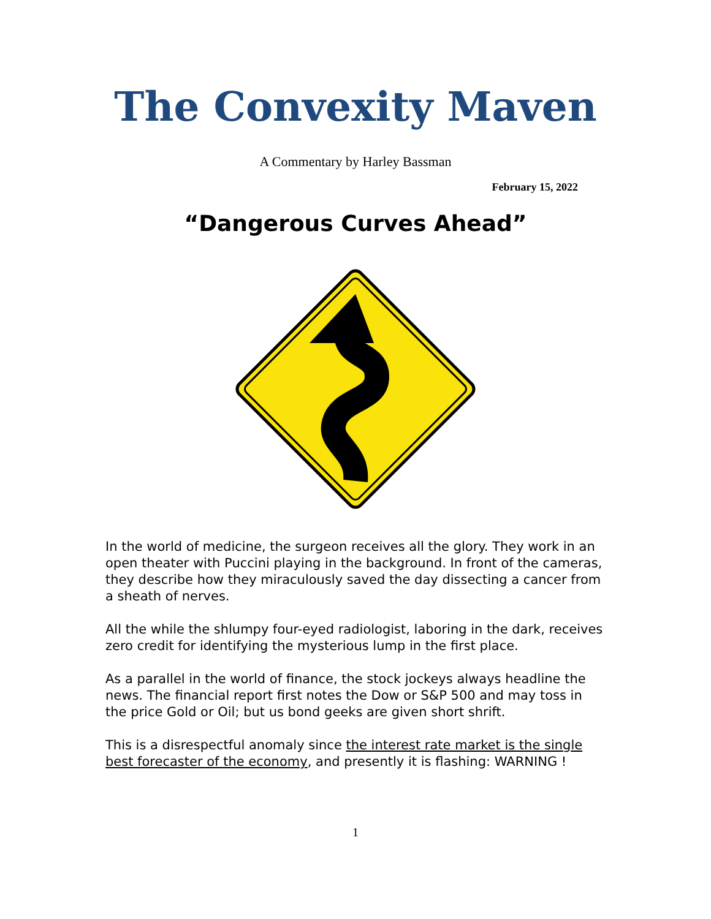The Convexity Maven
A Commentary by Harley Bassman
February 15, 2022
“Dangerous Curves Ahead”
In the world of medicine, the surgeon receives all the glory. They work in an open theater with Puccini playing in the background. In front of the cameras, they describe how they miraculously saved the day dissecting a cancer from a sheath of nerves.
All the while the shlumpy four-eyed radiologist, laboring in the dark, receives zero credit for identifying the mysterious lump in the first place.
As a parallel in the world of finance, the stock jockeys always headline the news. The financial report first notes the Dow or S&P 500 and may toss in the price Gold or Oil; but us bond geeks are given short shrift.
This is a disrespectful anomaly since the interest rate market is the single best forecaster of the economy, and presently it is flashing: WARNING !
1